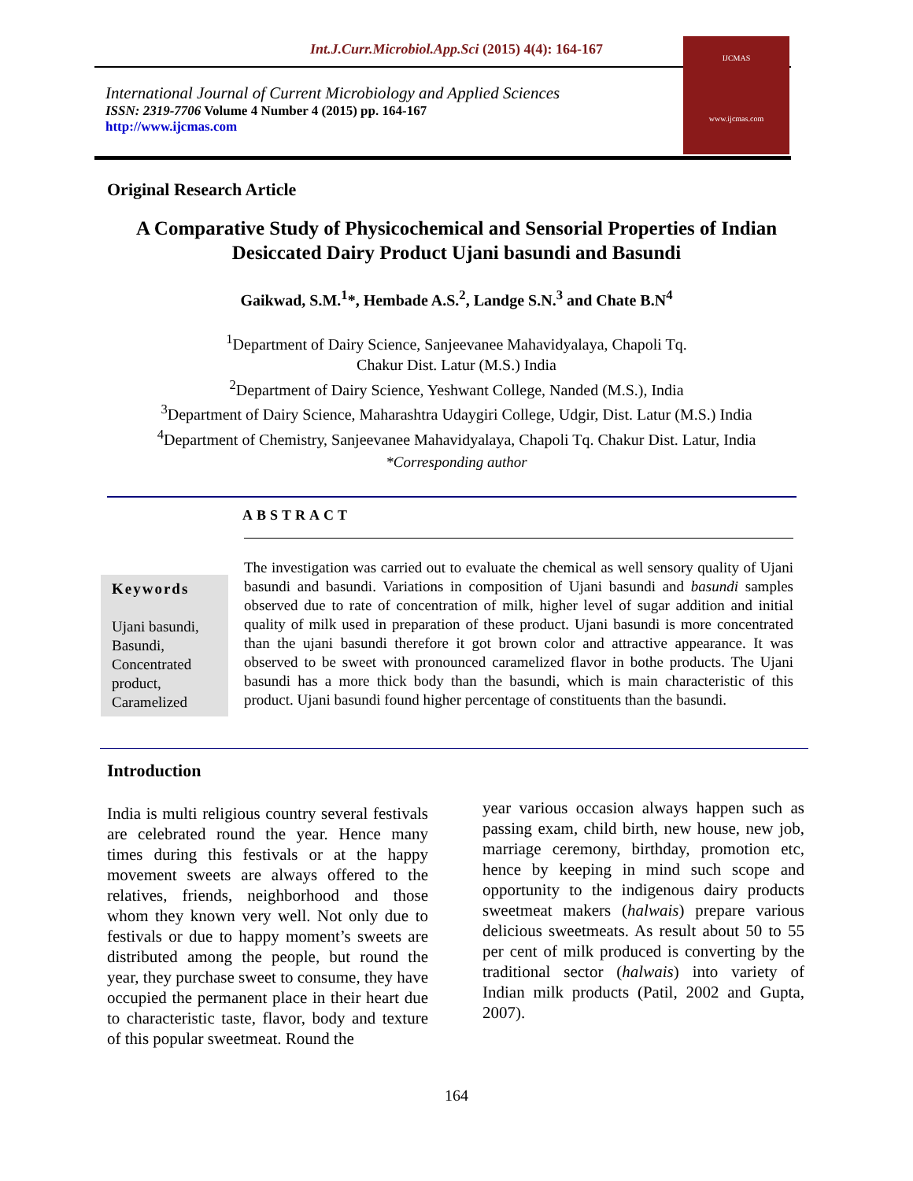Int.J.Curr.Microbiol.App.Sci (2015) 4(4): 164-167
International Journal of Current Microbiology and Applied Sciences
ISSN: 2319-7706 Volume 4 Number 4 (2015) pp. 164-167
http://www.ijcmas.com
IJCMAS
www.ijcmas.com
Original Research Article
A Comparative Study of Physicochemical and Sensorial Properties of Indian
Desiccated Dairy Product Ujani basundi and Basundi
Gaikwad, S.M.<sup>1</sup>*, Hembade A.S.<sup>2</sup>, Landge S.N.<sup>3</sup> and Chate B.N<sup>4</sup>
<sup>1</sup> Department of Dairy Science, Sanjeevanee Mahavidyalaya, Chapoli Tq.
Chakur Dist. Latur (M.S.) India
<sup>2</sup> Department of Dairy Science, Yeshwant College, Nanded (M.S.), India
<sup>3</sup> Department of Dairy Science, Maharashtra Udaygiri College, Udgir, Dist. Latur (M.S.) India
<sup>4</sup> Department of Chemistry, Sanjeevanee Mahavidyalaya, Chapoli Tq. Chakur Dist. Latur, India
*Corresponding author
ABSTRACT
The investigation was carried out to evaluate the chemical as well sensory quality of Ujani basundi and basundi. Variations in composition of Ujani basundi and basundi samples observed due to rate of concentration of milk, higher level of sugar addition and initial quality of milk used in preparation of these product. Ujani basundi is more concentrated than the ujani basundi therefore it got brown color and attractive appearance. It was observed to be sweet with pronounced caramelized flavor in bothe products. The Ujani basundi has a more thick body than the basundi, which is main characteristic of this product. Ujani basundi found higher percentage of constituents than the basundi.
Keywords
Ujani basundi,
Basundi,
Concentrated product,
Caramelized
Introduction
India is multi religious country several festivals are celebrated round the year. Hence many times during this festivals or at the happy movement sweets are always offered to the relatives, friends, neighborhood and those whom they known very well. Not only due to festivals or due to happy moment’s sweets are distributed among the people, but round the year, they purchase sweet to consume, they have occupied the permanent place in their heart due to characteristic taste, flavor, body and texture of this popular sweetmeat. Round the
year various occasion always happen such as passing exam, child birth, new house, new job, marriage ceremony, birthday, promotion etc, hence by keeping in mind such scope and opportunity to the indigenous dairy products sweetmeat makers (halwais) prepare various delicious sweetmeats. As result about 50 to 55 per cent of milk produced is converting by the traditional sector (halwais) into variety of Indian milk products (Patil, 2002 and Gupta, 2007).
164